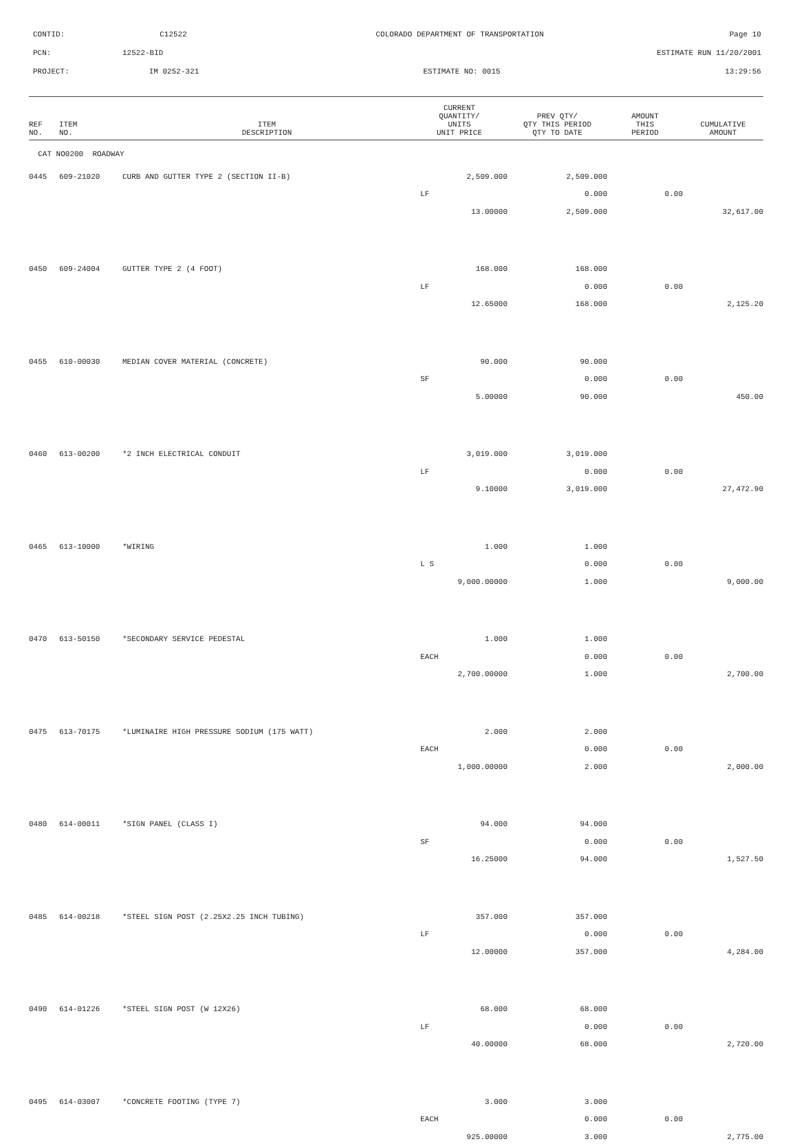CONTID: C12522 COLORADO DEPARTMENT OF TRANSPORTATION Page 10
PCN: 12522-BID ESTIMATE RUN 11/20/2001
PROJECT: IM 0252-321 ESTIMATE NO: 0015 13:29:56
| REF NO. | ITEM NO. | ITEM DESCRIPTION | CURRENT QUANTITY/ UNITS UNIT PRICE | PREV QTY/ QTY THIS PERIOD QTY TO DATE | AMOUNT THIS PERIOD | CUMULATIVE AMOUNT |
| --- | --- | --- | --- | --- | --- | --- |
| CAT NO0200 ROADWAY | | | | | | |
| 0445 | 609-21020 | CURB AND GUTTER TYPE 2 (SECTION II-B) | 2,509.000 | 2,509.000 | | |
| | | | LF | 0.000 | 0.00 | |
| | | | 13.00000 | 2,509.000 | | 32,617.00 |
| 0450 | 609-24004 | GUTTER TYPE 2 (4 FOOT) | 168.000 | 168.000 | | |
| | | | LF | 0.000 | 0.00 | |
| | | | 12.65000 | 168.000 | | 2,125.20 |
| 0455 | 610-00030 | MEDIAN COVER MATERIAL (CONCRETE) | 90.000 | 90.000 | | |
| | | | SF | 0.000 | 0.00 | |
| | | | 5.00000 | 90.000 | | 450.00 |
| 0460 | 613-00200 | *2 INCH ELECTRICAL CONDUIT | 3,019.000 | 3,019.000 | | |
| | | | LF | 0.000 | 0.00 | |
| | | | 9.10000 | 3,019.000 | | 27,472.90 |
| 0465 | 613-10000 | *WIRING | 1.000 | 1.000 | | |
| | | | L S | 0.000 | 0.00 | |
| | | | 9,000.00000 | 1.000 | | 9,000.00 |
| 0470 | 613-50150 | *SECONDARY SERVICE PEDESTAL | 1.000 | 1.000 | | |
| | | | EACH | 0.000 | 0.00 | |
| | | | 2,700.00000 | 1.000 | | 2,700.00 |
| 0475 | 613-70175 | *LUMINAIRE HIGH PRESSURE SODIUM (175 WATT) | 2.000 | 2.000 | | |
| | | | EACH | 0.000 | 0.00 | |
| | | | 1,000.00000 | 2.000 | | 2,000.00 |
| 0480 | 614-00011 | *SIGN PANEL (CLASS I) | 94.000 | 94.000 | | |
| | | | SF | 0.000 | 0.00 | |
| | | | 16.25000 | 94.000 | | 1,527.50 |
| 0485 | 614-00218 | *STEEL SIGN POST (2.25X2.25 INCH TUBING) | 357.000 | 357.000 | | |
| | | | LF | 0.000 | 0.00 | |
| | | | 12.00000 | 357.000 | | 4,284.00 |
| 0490 | 614-01226 | *STEEL SIGN POST (W 12X26) | 68.000 | 68.000 | | |
| | | | LF | 0.000 | 0.00 | |
| | | | 40.00000 | 68.000 | | 2,720.00 |
| 0495 | 614-03007 | *CONCRETE FOOTING (TYPE 7) | 3.000 | 3.000 | | |
| | | | EACH | 0.000 | 0.00 | |
| | | | 925.00000 | 3.000 | | 2,775.00 |